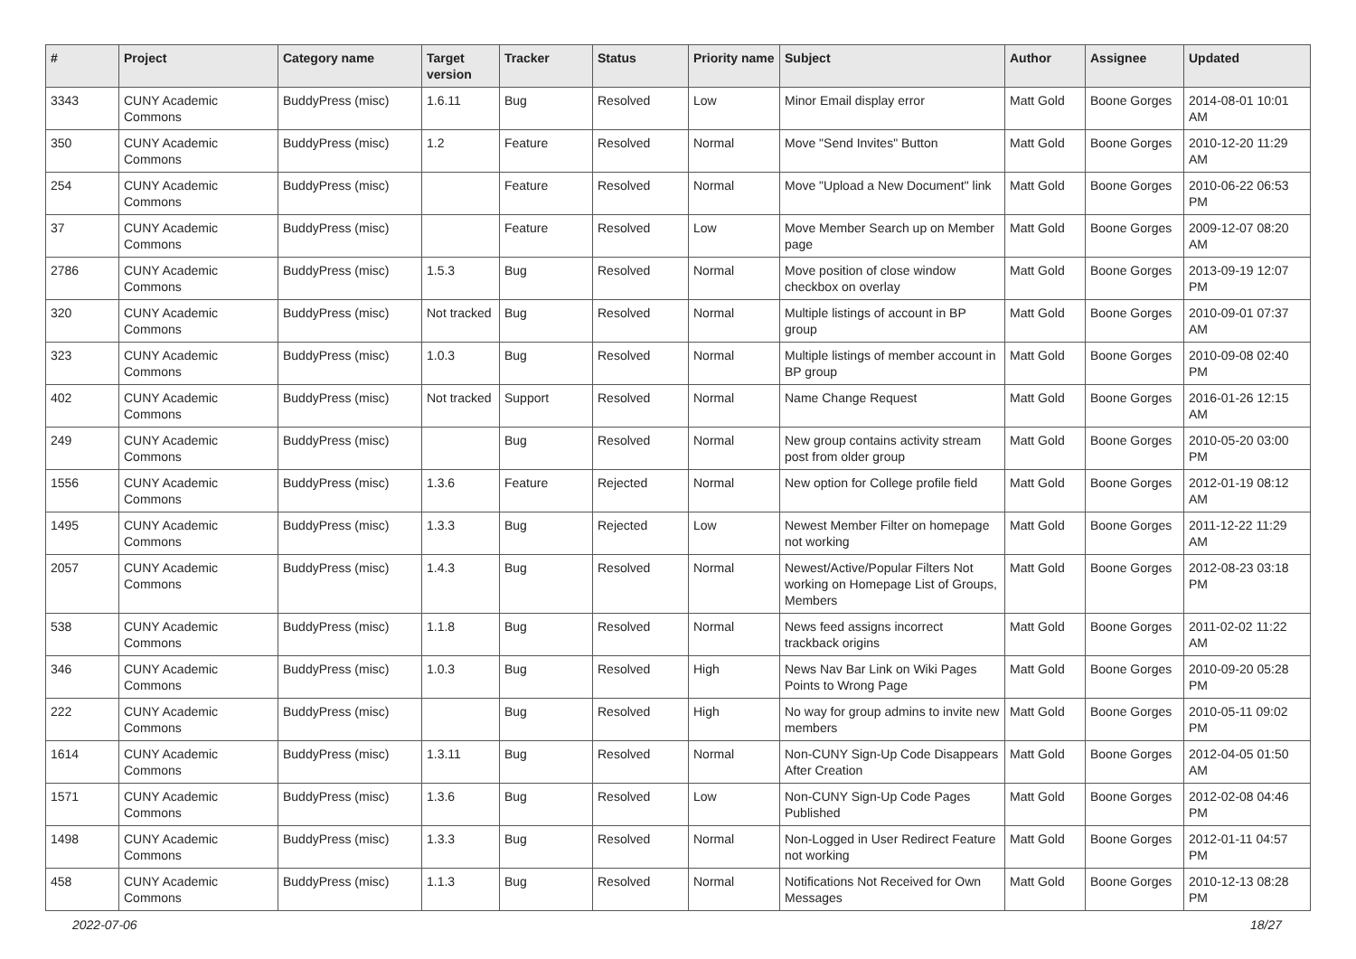| # | Project | Category name | Target version | Tracker | Status | Priority name | Subject | Author | Assignee | Updated |
| --- | --- | --- | --- | --- | --- | --- | --- | --- | --- | --- |
| 3343 | CUNY Academic Commons | BuddyPress (misc) | 1.6.11 | Bug | Resolved | Low | Minor Email display error | Matt Gold | Boone Gorges | 2014-08-01 10:01 AM |
| 350 | CUNY Academic Commons | BuddyPress (misc) | 1.2 | Feature | Resolved | Normal | Move "Send Invites" Button | Matt Gold | Boone Gorges | 2010-12-20 11:29 AM |
| 254 | CUNY Academic Commons | BuddyPress (misc) | | Feature | Resolved | Normal | Move "Upload a New Document" link | Matt Gold | Boone Gorges | 2010-06-22 06:53 PM |
| 37 | CUNY Academic Commons | BuddyPress (misc) | | Feature | Resolved | Low | Move Member Search up on Member page | Matt Gold | Boone Gorges | 2009-12-07 08:20 AM |
| 2786 | CUNY Academic Commons | BuddyPress (misc) | 1.5.3 | Bug | Resolved | Normal | Move position of close window checkbox on overlay | Matt Gold | Boone Gorges | 2013-09-19 12:07 PM |
| 320 | CUNY Academic Commons | BuddyPress (misc) | Not tracked | Bug | Resolved | Normal | Multiple listings of account in BP group | Matt Gold | Boone Gorges | 2010-09-01 07:37 AM |
| 323 | CUNY Academic Commons | BuddyPress (misc) | 1.0.3 | Bug | Resolved | Normal | Multiple listings of member account in BP group | Matt Gold | Boone Gorges | 2010-09-08 02:40 PM |
| 402 | CUNY Academic Commons | BuddyPress (misc) | Not tracked | Support | Resolved | Normal | Name Change Request | Matt Gold | Boone Gorges | 2016-01-26 12:15 AM |
| 249 | CUNY Academic Commons | BuddyPress (misc) | | Bug | Resolved | Normal | New group contains activity stream post from older group | Matt Gold | Boone Gorges | 2010-05-20 03:00 PM |
| 1556 | CUNY Academic Commons | BuddyPress (misc) | 1.3.6 | Feature | Rejected | Normal | New option for College profile field | Matt Gold | Boone Gorges | 2012-01-19 08:12 AM |
| 1495 | CUNY Academic Commons | BuddyPress (misc) | 1.3.3 | Bug | Rejected | Low | Newest Member Filter on homepage not working | Matt Gold | Boone Gorges | 2011-12-22 11:29 AM |
| 2057 | CUNY Academic Commons | BuddyPress (misc) | 1.4.3 | Bug | Resolved | Normal | Newest/Active/Popular Filters Not working on Homepage List of Groups, Members | Matt Gold | Boone Gorges | 2012-08-23 03:18 PM |
| 538 | CUNY Academic Commons | BuddyPress (misc) | 1.1.8 | Bug | Resolved | Normal | News feed assigns incorrect trackback origins | Matt Gold | Boone Gorges | 2011-02-02 11:22 AM |
| 346 | CUNY Academic Commons | BuddyPress (misc) | 1.0.3 | Bug | Resolved | High | News Nav Bar Link on Wiki Pages Points to Wrong Page | Matt Gold | Boone Gorges | 2010-09-20 05:28 PM |
| 222 | CUNY Academic Commons | BuddyPress (misc) | | Bug | Resolved | High | No way for group admins to invite new members | Matt Gold | Boone Gorges | 2010-05-11 09:02 PM |
| 1614 | CUNY Academic Commons | BuddyPress (misc) | 1.3.11 | Bug | Resolved | Normal | Non-CUNY Sign-Up Code Disappears After Creation | Matt Gold | Boone Gorges | 2012-04-05 01:50 AM |
| 1571 | CUNY Academic Commons | BuddyPress (misc) | 1.3.6 | Bug | Resolved | Low | Non-CUNY Sign-Up Code Pages Published | Matt Gold | Boone Gorges | 2012-02-08 04:46 PM |
| 1498 | CUNY Academic Commons | BuddyPress (misc) | 1.3.3 | Bug | Resolved | Normal | Non-Logged in User Redirect Feature not working | Matt Gold | Boone Gorges | 2012-01-11 04:57 PM |
| 458 | CUNY Academic Commons | BuddyPress (misc) | 1.1.3 | Bug | Resolved | Normal | Notifications Not Received for Own Messages | Matt Gold | Boone Gorges | 2010-12-13 08:28 PM |
2022-07-06 18/27